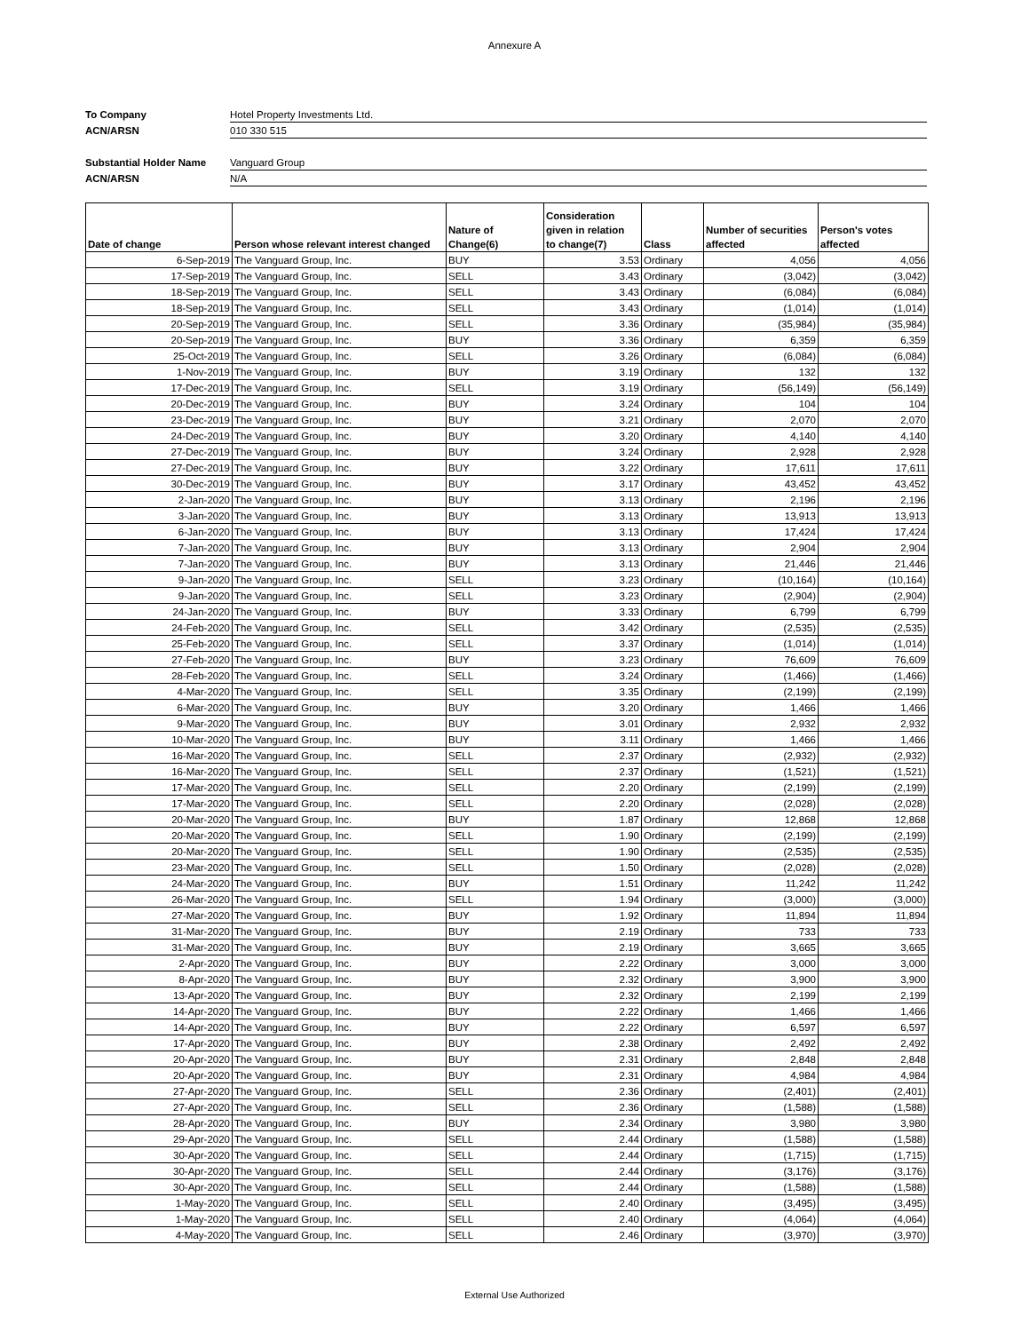Annexure A
To Company Hotel Property Investments Ltd.
ACN/ARSN 010 330 515
Substantial Holder Name Vanguard Group
ACN/ARSN N/A
| Date of change | Person whose relevant interest changed | Nature of Change(6) | Consideration given in relation to change(7) | Class | Number of securities affected | Person's votes affected |
| --- | --- | --- | --- | --- | --- | --- |
| 6-Sep-2019 | The Vanguard Group, Inc. | BUY | 3.53 | Ordinary | 4,056 | 4,056 |
| 17-Sep-2019 | The Vanguard Group, Inc. | SELL | 3.43 | Ordinary | (3,042) | (3,042) |
| 18-Sep-2019 | The Vanguard Group, Inc. | SELL | 3.43 | Ordinary | (6,084) | (6,084) |
| 18-Sep-2019 | The Vanguard Group, Inc. | SELL | 3.43 | Ordinary | (1,014) | (1,014) |
| 20-Sep-2019 | The Vanguard Group, Inc. | SELL | 3.36 | Ordinary | (35,984) | (35,984) |
| 20-Sep-2019 | The Vanguard Group, Inc. | BUY | 3.36 | Ordinary | 6,359 | 6,359 |
| 25-Oct-2019 | The Vanguard Group, Inc. | SELL | 3.26 | Ordinary | (6,084) | (6,084) |
| 1-Nov-2019 | The Vanguard Group, Inc. | BUY | 3.19 | Ordinary | 132 | 132 |
| 17-Dec-2019 | The Vanguard Group, Inc. | SELL | 3.19 | Ordinary | (56,149) | (56,149) |
| 20-Dec-2019 | The Vanguard Group, Inc. | BUY | 3.24 | Ordinary | 104 | 104 |
| 23-Dec-2019 | The Vanguard Group, Inc. | BUY | 3.21 | Ordinary | 2,070 | 2,070 |
| 24-Dec-2019 | The Vanguard Group, Inc. | BUY | 3.20 | Ordinary | 4,140 | 4,140 |
| 27-Dec-2019 | The Vanguard Group, Inc. | BUY | 3.24 | Ordinary | 2,928 | 2,928 |
| 27-Dec-2019 | The Vanguard Group, Inc. | BUY | 3.22 | Ordinary | 17,611 | 17,611 |
| 30-Dec-2019 | The Vanguard Group, Inc. | BUY | 3.17 | Ordinary | 43,452 | 43,452 |
| 2-Jan-2020 | The Vanguard Group, Inc. | BUY | 3.13 | Ordinary | 2,196 | 2,196 |
| 3-Jan-2020 | The Vanguard Group, Inc. | BUY | 3.13 | Ordinary | 13,913 | 13,913 |
| 6-Jan-2020 | The Vanguard Group, Inc. | BUY | 3.13 | Ordinary | 17,424 | 17,424 |
| 7-Jan-2020 | The Vanguard Group, Inc. | BUY | 3.13 | Ordinary | 2,904 | 2,904 |
| 7-Jan-2020 | The Vanguard Group, Inc. | BUY | 3.13 | Ordinary | 21,446 | 21,446 |
| 9-Jan-2020 | The Vanguard Group, Inc. | SELL | 3.23 | Ordinary | (10,164) | (10,164) |
| 9-Jan-2020 | The Vanguard Group, Inc. | SELL | 3.23 | Ordinary | (2,904) | (2,904) |
| 24-Jan-2020 | The Vanguard Group, Inc. | BUY | 3.33 | Ordinary | 6,799 | 6,799 |
| 24-Feb-2020 | The Vanguard Group, Inc. | SELL | 3.42 | Ordinary | (2,535) | (2,535) |
| 25-Feb-2020 | The Vanguard Group, Inc. | SELL | 3.37 | Ordinary | (1,014) | (1,014) |
| 27-Feb-2020 | The Vanguard Group, Inc. | BUY | 3.23 | Ordinary | 76,609 | 76,609 |
| 28-Feb-2020 | The Vanguard Group, Inc. | SELL | 3.24 | Ordinary | (1,466) | (1,466) |
| 4-Mar-2020 | The Vanguard Group, Inc. | SELL | 3.35 | Ordinary | (2,199) | (2,199) |
| 6-Mar-2020 | The Vanguard Group, Inc. | BUY | 3.20 | Ordinary | 1,466 | 1,466 |
| 9-Mar-2020 | The Vanguard Group, Inc. | BUY | 3.01 | Ordinary | 2,932 | 2,932 |
| 10-Mar-2020 | The Vanguard Group, Inc. | BUY | 3.11 | Ordinary | 1,466 | 1,466 |
| 16-Mar-2020 | The Vanguard Group, Inc. | SELL | 2.37 | Ordinary | (2,932) | (2,932) |
| 16-Mar-2020 | The Vanguard Group, Inc. | SELL | 2.37 | Ordinary | (1,521) | (1,521) |
| 17-Mar-2020 | The Vanguard Group, Inc. | SELL | 2.20 | Ordinary | (2,199) | (2,199) |
| 17-Mar-2020 | The Vanguard Group, Inc. | SELL | 2.20 | Ordinary | (2,028) | (2,028) |
| 20-Mar-2020 | The Vanguard Group, Inc. | BUY | 1.87 | Ordinary | 12,868 | 12,868 |
| 20-Mar-2020 | The Vanguard Group, Inc. | SELL | 1.90 | Ordinary | (2,199) | (2,199) |
| 20-Mar-2020 | The Vanguard Group, Inc. | SELL | 1.90 | Ordinary | (2,535) | (2,535) |
| 23-Mar-2020 | The Vanguard Group, Inc. | SELL | 1.50 | Ordinary | (2,028) | (2,028) |
| 24-Mar-2020 | The Vanguard Group, Inc. | BUY | 1.51 | Ordinary | 11,242 | 11,242 |
| 26-Mar-2020 | The Vanguard Group, Inc. | SELL | 1.94 | Ordinary | (3,000) | (3,000) |
| 27-Mar-2020 | The Vanguard Group, Inc. | BUY | 1.92 | Ordinary | 11,894 | 11,894 |
| 31-Mar-2020 | The Vanguard Group, Inc. | BUY | 2.19 | Ordinary | 733 | 733 |
| 31-Mar-2020 | The Vanguard Group, Inc. | BUY | 2.19 | Ordinary | 3,665 | 3,665 |
| 2-Apr-2020 | The Vanguard Group, Inc. | BUY | 2.22 | Ordinary | 3,000 | 3,000 |
| 8-Apr-2020 | The Vanguard Group, Inc. | BUY | 2.32 | Ordinary | 3,900 | 3,900 |
| 13-Apr-2020 | The Vanguard Group, Inc. | BUY | 2.32 | Ordinary | 2,199 | 2,199 |
| 14-Apr-2020 | The Vanguard Group, Inc. | BUY | 2.22 | Ordinary | 1,466 | 1,466 |
| 14-Apr-2020 | The Vanguard Group, Inc. | BUY | 2.22 | Ordinary | 6,597 | 6,597 |
| 17-Apr-2020 | The Vanguard Group, Inc. | BUY | 2.38 | Ordinary | 2,492 | 2,492 |
| 20-Apr-2020 | The Vanguard Group, Inc. | BUY | 2.31 | Ordinary | 2,848 | 2,848 |
| 20-Apr-2020 | The Vanguard Group, Inc. | BUY | 2.31 | Ordinary | 4,984 | 4,984 |
| 27-Apr-2020 | The Vanguard Group, Inc. | SELL | 2.36 | Ordinary | (2,401) | (2,401) |
| 27-Apr-2020 | The Vanguard Group, Inc. | SELL | 2.36 | Ordinary | (1,588) | (1,588) |
| 28-Apr-2020 | The Vanguard Group, Inc. | BUY | 2.34 | Ordinary | 3,980 | 3,980 |
| 29-Apr-2020 | The Vanguard Group, Inc. | SELL | 2.44 | Ordinary | (1,588) | (1,588) |
| 30-Apr-2020 | The Vanguard Group, Inc. | SELL | 2.44 | Ordinary | (1,715) | (1,715) |
| 30-Apr-2020 | The Vanguard Group, Inc. | SELL | 2.44 | Ordinary | (3,176) | (3,176) |
| 30-Apr-2020 | The Vanguard Group, Inc. | SELL | 2.44 | Ordinary | (1,588) | (1,588) |
| 1-May-2020 | The Vanguard Group, Inc. | SELL | 2.40 | Ordinary | (3,495) | (3,495) |
| 1-May-2020 | The Vanguard Group, Inc. | SELL | 2.40 | Ordinary | (4,064) | (4,064) |
| 4-May-2020 | The Vanguard Group, Inc. | SELL | 2.46 | Ordinary | (3,970) | (3,970) |
External Use Authorized